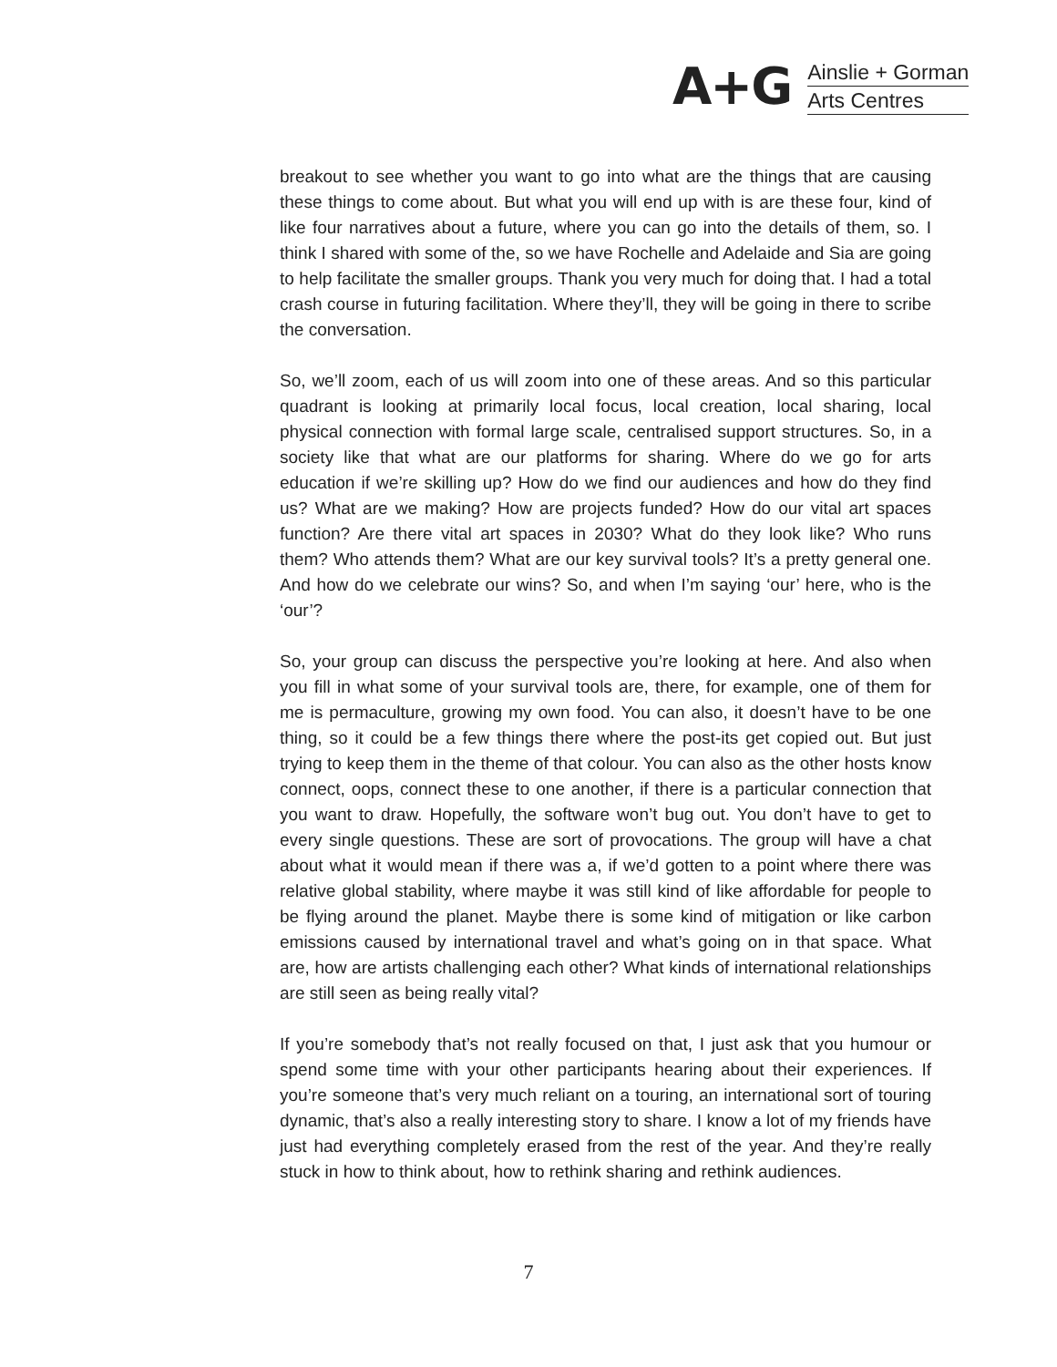A+G
Ainslie + Gorman
Arts Centres
breakout to see whether you want to go into what are the things that are causing these things to come about. But what you will end up with is are these four, kind of like four narratives about a future, where you can go into the details of them, so. I think I shared with some of the, so we have Rochelle and Adelaide and Sia are going to help facilitate the smaller groups. Thank you very much for doing that. I had a total crash course in futuring facilitation. Where they’ll, they will be going in there to scribe the conversation.
So, we’ll zoom, each of us will zoom into one of these areas. And so this particular quadrant is looking at primarily local focus, local creation, local sharing, local physical connection with formal large scale, centralised support structures. So, in a society like that what are our platforms for sharing. Where do we go for arts education if we’re skilling up? How do we find our audiences and how do they find us? What are we making? How are projects funded? How do our vital art spaces function? Are there vital art spaces in 2030? What do they look like? Who runs them? Who attends them? What are our key survival tools? It’s a pretty general one. And how do we celebrate our wins? So, and when I’m saying ‘our’ here, who is the ‘our’?
So, your group can discuss the perspective you’re looking at here. And also when you fill in what some of your survival tools are, there, for example, one of them for me is permaculture, growing my own food. You can also, it doesn’t have to be one thing, so it could be a few things there where the post-its get copied out. But just trying to keep them in the theme of that colour. You can also as the other hosts know connect, oops, connect these to one another, if there is a particular connection that you want to draw. Hopefully, the software won’t bug out. You don’t have to get to every single questions. These are sort of provocations. The group will have a chat about what it would mean if there was a, if we’d gotten to a point where there was relative global stability, where maybe it was still kind of like affordable for people to be flying around the planet. Maybe there is some kind of mitigation or like carbon emissions caused by international travel and what’s going on in that space. What are, how are artists challenging each other? What kinds of international relationships are still seen as being really vital?
If you’re somebody that’s not really focused on that, I just ask that you humour or spend some time with your other participants hearing about their experiences. If you’re someone that’s very much reliant on a touring, an international sort of touring dynamic, that’s also a really interesting story to share. I know a lot of my friends have just had everything completely erased from the rest of the year. And they’re really stuck in how to think about, how to rethink sharing and rethink audiences.
7